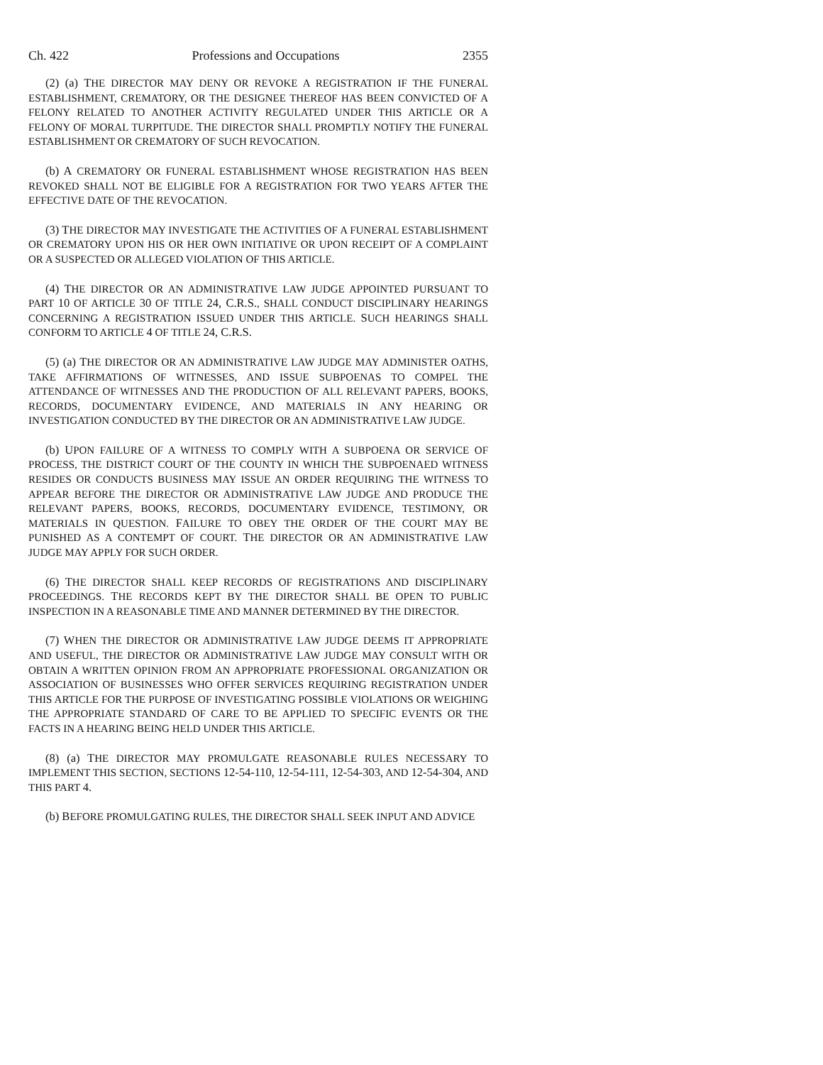Ch. 422 Professions and Occupations 2355
(2) (a) THE DIRECTOR MAY DENY OR REVOKE A REGISTRATION IF THE FUNERAL ESTABLISHMENT, CREMATORY, OR THE DESIGNEE THEREOF HAS BEEN CONVICTED OF A FELONY RELATED TO ANOTHER ACTIVITY REGULATED UNDER THIS ARTICLE OR A FELONY OF MORAL TURPITUDE. THE DIRECTOR SHALL PROMPTLY NOTIFY THE FUNERAL ESTABLISHMENT OR CREMATORY OF SUCH REVOCATION.
(b) A CREMATORY OR FUNERAL ESTABLISHMENT WHOSE REGISTRATION HAS BEEN REVOKED SHALL NOT BE ELIGIBLE FOR A REGISTRATION FOR TWO YEARS AFTER THE EFFECTIVE DATE OF THE REVOCATION.
(3) THE DIRECTOR MAY INVESTIGATE THE ACTIVITIES OF A FUNERAL ESTABLISHMENT OR CREMATORY UPON HIS OR HER OWN INITIATIVE OR UPON RECEIPT OF A COMPLAINT OR A SUSPECTED OR ALLEGED VIOLATION OF THIS ARTICLE.
(4) THE DIRECTOR OR AN ADMINISTRATIVE LAW JUDGE APPOINTED PURSUANT TO PART 10 OF ARTICLE 30 OF TITLE 24, C.R.S., SHALL CONDUCT DISCIPLINARY HEARINGS CONCERNING A REGISTRATION ISSUED UNDER THIS ARTICLE. SUCH HEARINGS SHALL CONFORM TO ARTICLE 4 OF TITLE 24, C.R.S.
(5) (a) THE DIRECTOR OR AN ADMINISTRATIVE LAW JUDGE MAY ADMINISTER OATHS, TAKE AFFIRMATIONS OF WITNESSES, AND ISSUE SUBPOENAS TO COMPEL THE ATTENDANCE OF WITNESSES AND THE PRODUCTION OF ALL RELEVANT PAPERS, BOOKS, RECORDS, DOCUMENTARY EVIDENCE, AND MATERIALS IN ANY HEARING OR INVESTIGATION CONDUCTED BY THE DIRECTOR OR AN ADMINISTRATIVE LAW JUDGE.
(b) UPON FAILURE OF A WITNESS TO COMPLY WITH A SUBPOENA OR SERVICE OF PROCESS, THE DISTRICT COURT OF THE COUNTY IN WHICH THE SUBPOENAED WITNESS RESIDES OR CONDUCTS BUSINESS MAY ISSUE AN ORDER REQUIRING THE WITNESS TO APPEAR BEFORE THE DIRECTOR OR ADMINISTRATIVE LAW JUDGE AND PRODUCE THE RELEVANT PAPERS, BOOKS, RECORDS, DOCUMENTARY EVIDENCE, TESTIMONY, OR MATERIALS IN QUESTION. FAILURE TO OBEY THE ORDER OF THE COURT MAY BE PUNISHED AS A CONTEMPT OF COURT. THE DIRECTOR OR AN ADMINISTRATIVE LAW JUDGE MAY APPLY FOR SUCH ORDER.
(6) THE DIRECTOR SHALL KEEP RECORDS OF REGISTRATIONS AND DISCIPLINARY PROCEEDINGS. THE RECORDS KEPT BY THE DIRECTOR SHALL BE OPEN TO PUBLIC INSPECTION IN A REASONABLE TIME AND MANNER DETERMINED BY THE DIRECTOR.
(7) WHEN THE DIRECTOR OR ADMINISTRATIVE LAW JUDGE DEEMS IT APPROPRIATE AND USEFUL, THE DIRECTOR OR ADMINISTRATIVE LAW JUDGE MAY CONSULT WITH OR OBTAIN A WRITTEN OPINION FROM AN APPROPRIATE PROFESSIONAL ORGANIZATION OR ASSOCIATION OF BUSINESSES WHO OFFER SERVICES REQUIRING REGISTRATION UNDER THIS ARTICLE FOR THE PURPOSE OF INVESTIGATING POSSIBLE VIOLATIONS OR WEIGHING THE APPROPRIATE STANDARD OF CARE TO BE APPLIED TO SPECIFIC EVENTS OR THE FACTS IN A HEARING BEING HELD UNDER THIS ARTICLE.
(8) (a) THE DIRECTOR MAY PROMULGATE REASONABLE RULES NECESSARY TO IMPLEMENT THIS SECTION, SECTIONS 12-54-110, 12-54-111, 12-54-303, AND 12-54-304, AND THIS PART 4.
(b) BEFORE PROMULGATING RULES, THE DIRECTOR SHALL SEEK INPUT AND ADVICE